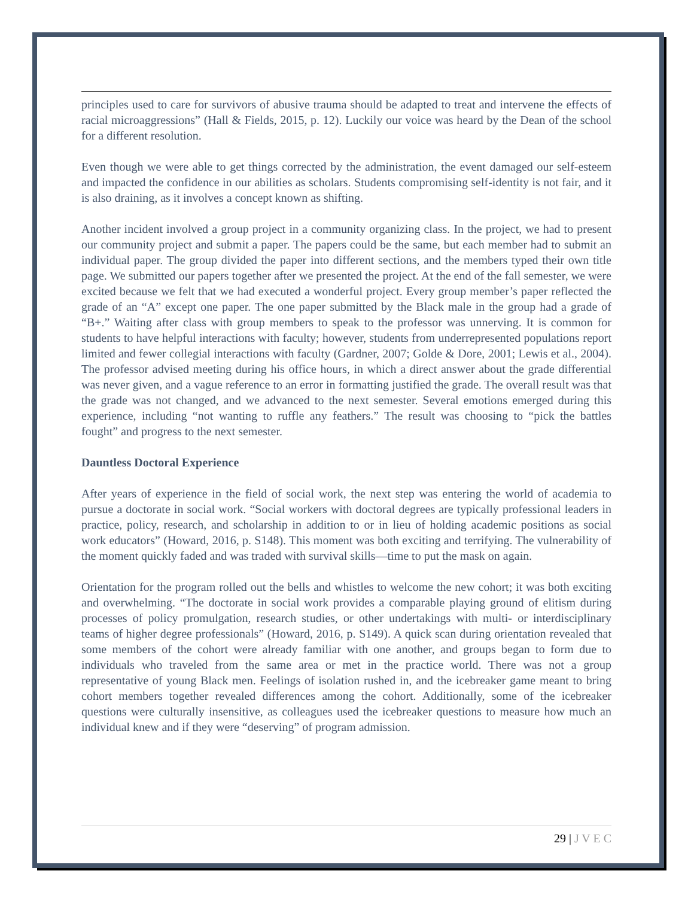principles used to care for survivors of abusive trauma should be adapted to treat and intervene the effects of racial microaggressions” (Hall & Fields, 2015, p. 12). Luckily our voice was heard by the Dean of the school for a different resolution.
Even though we were able to get things corrected by the administration, the event damaged our self-esteem and impacted the confidence in our abilities as scholars. Students compromising self-identity is not fair, and it is also draining, as it involves a concept known as shifting.
Another incident involved a group project in a community organizing class. In the project, we had to present our community project and submit a paper. The papers could be the same, but each member had to submit an individual paper. The group divided the paper into different sections, and the members typed their own title page. We submitted our papers together after we presented the project. At the end of the fall semester, we were excited because we felt that we had executed a wonderful project. Every group member’s paper reflected the grade of an “A” except one paper. The one paper submitted by the Black male in the group had a grade of “B+.” Waiting after class with group members to speak to the professor was unnerving. It is common for students to have helpful interactions with faculty; however, students from underrepresented populations report limited and fewer collegial interactions with faculty (Gardner, 2007; Golde & Dore, 2001; Lewis et al., 2004). The professor advised meeting during his office hours, in which a direct answer about the grade differential was never given, and a vague reference to an error in formatting justified the grade. The overall result was that the grade was not changed, and we advanced to the next semester. Several emotions emerged during this experience, including “not wanting to ruffle any feathers.” The result was choosing to “pick the battles fought” and progress to the next semester.
Dauntless Doctoral Experience
After years of experience in the field of social work, the next step was entering the world of academia to pursue a doctorate in social work. “Social workers with doctoral degrees are typically professional leaders in practice, policy, research, and scholarship in addition to or in lieu of holding academic positions as social work educators” (Howard, 2016, p. S148). This moment was both exciting and terrifying. The vulnerability of the moment quickly faded and was traded with survival skills—time to put the mask on again.
Orientation for the program rolled out the bells and whistles to welcome the new cohort; it was both exciting and overwhelming. “The doctorate in social work provides a comparable playing ground of elitism during processes of policy promulgation, research studies, or other undertakings with multi- or interdisciplinary teams of higher degree professionals” (Howard, 2016, p. S149). A quick scan during orientation revealed that some members of the cohort were already familiar with one another, and groups began to form due to individuals who traveled from the same area or met in the practice world. There was not a group representative of young Black men. Feelings of isolation rushed in, and the icebreaker game meant to bring cohort members together revealed differences among the cohort. Additionally, some of the icebreaker questions were culturally insensitive, as colleagues used the icebreaker questions to measure how much an individual knew and if they were “deserving” of program admission.
29 | J V E C